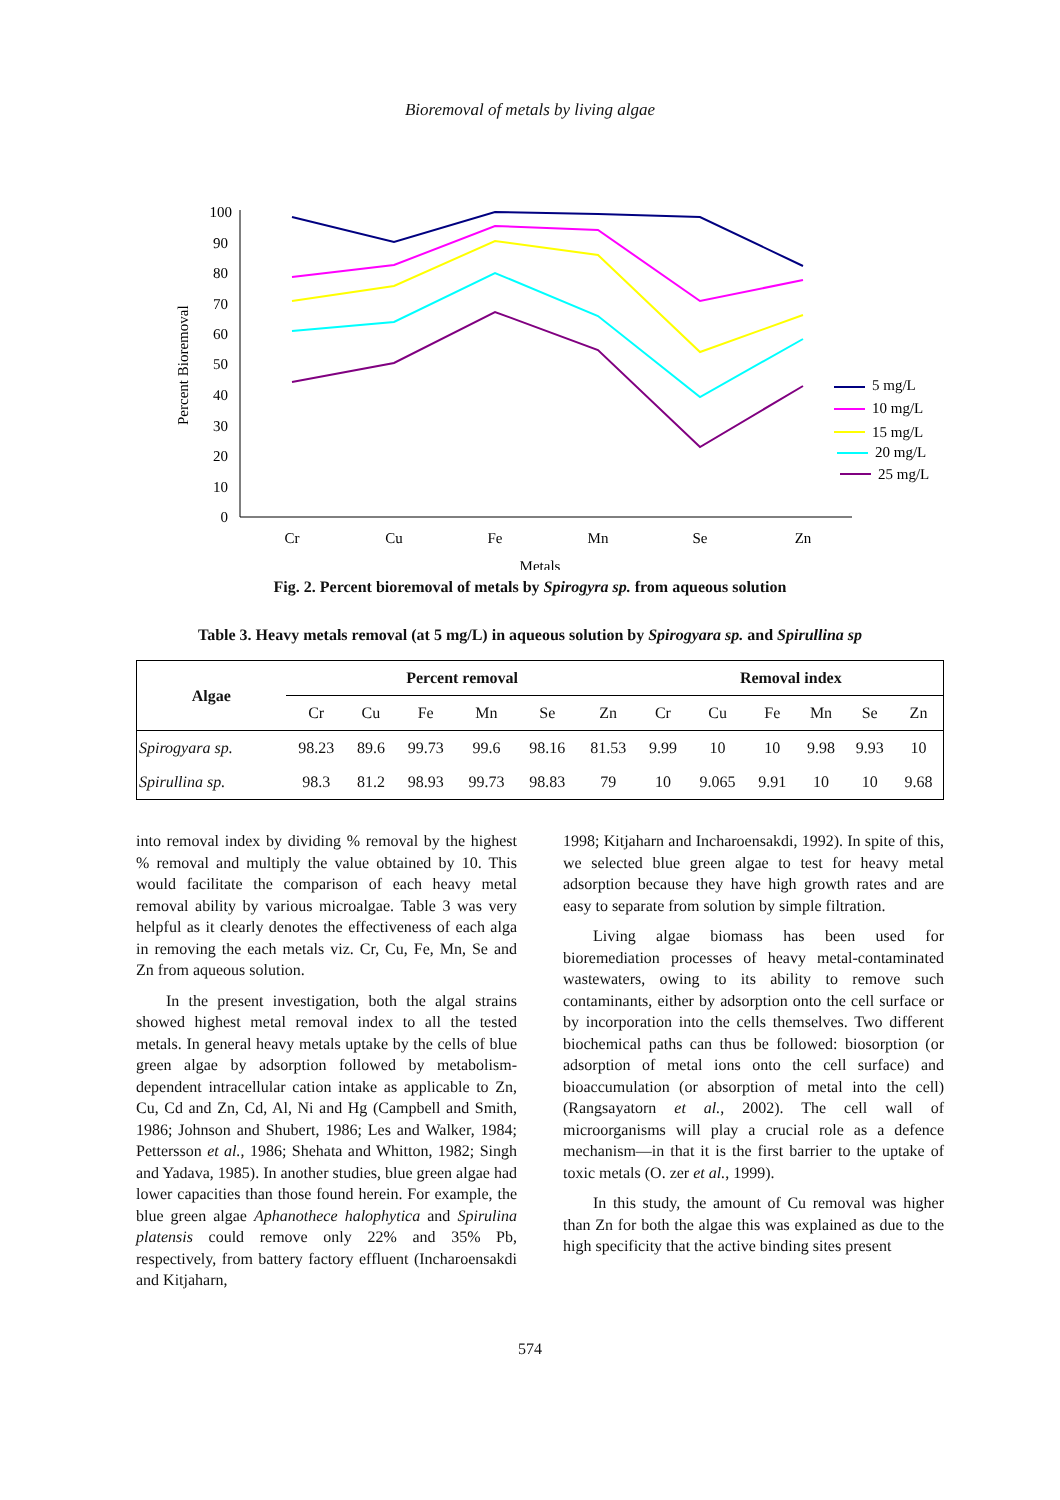Bioremoval of metals by living algae
Percent Bioremoval
100
90
80
70
60
50
40
30
20
10
0
Cr
Cu
Fe
Mn
Se
Zn
Metals
5 mg/L
10 mg/L
15 mg/L
20 mg/L
25 mg/L
Fig. 2. Percent bioremoval of metals by Spirogyra sp. from aqueous solution
Table 3. Heavy metals removal (at 5 mg/L) in aqueous solution by Spirogyara sp. and Spirullina sp
| Algae | Percent removal | | | | | | Removal index | | | | | |
| --- | --- | --- | --- | --- | --- | --- | --- | --- | --- | --- | --- | --- |
| | Cr | Cu | Fe | Mn | Se | Zn | Cr | Cu | Fe | Mn | Se | Zn |
| Spirogyara sp. | 98.23 | 89.6 | 99.73 | 99.6 | 98.16 | 81.53 | 9.99 | 10 | 10 | 9.98 | 9.93 | 10 |
| Spirullina sp. | 98.3 | 81.2 | 98.93 | 99.73 | 98.83 | 79 | 10 | 9.065 | 9.91 | 10 | 10 | 9.68 |
into removal index by dividing % removal by the highest % removal and multiply the value obtained by 10. This would facilitate the comparison of each heavy metal removal ability by various microalgae. Table 3 was very helpful as it clearly denotes the effectiveness of each alga in removing the each metals viz. Cr, Cu, Fe, Mn, Se and Zn from aqueous solution.
In the present investigation, both the algal strains showed highest metal removal index to all the tested metals. In general heavy metals uptake by the cells of blue green algae by adsorption followed by metabolism-dependent intracellular cation intake as applicable to Zn, Cu, Cd and Zn, Cd, Al, Ni and Hg (Campbell and Smith, 1986; Johnson and Shubert, 1986; Les and Walker, 1984; Pettersson et al., 1986; Shehata and Whitton, 1982; Singh and Yadava, 1985). In another studies, blue green algae had lower capacities than those found herein. For example, the blue green algae Aphanothece halophytica and Spirulina platensis could remove only 22% and 35% Pb, respectively, from battery factory effluent (Incharoensakdi and Kitjaharn,
1998; Kitjaharn and Incharoensakdi, 1992). In spite of this, we selected blue green algae to test for heavy metal adsorption because they have high growth rates and are easy to separate from solution by simple filtration.
Living algae biomass has been used for bioremediation processes of heavy metal-contaminated wastewaters, owing to its ability to remove such contaminants, either by adsorption onto the cell surface or by incorporation into the cells themselves. Two different biochemical paths can thus be followed: biosorption (or adsorption of metal ions onto the cell surface) and bioaccumulation (or absorption of metal into the cell) (Rangsayatorn et al., 2002). The cell wall of microorganisms will play a crucial role as a defence mechanism—in that it is the first barrier to the uptake of toxic metals (O. zer et al., 1999).
In this study, the amount of Cu removal was higher than Zn for both the algae this was explained as due to the high specificity that the active binding sites present
574